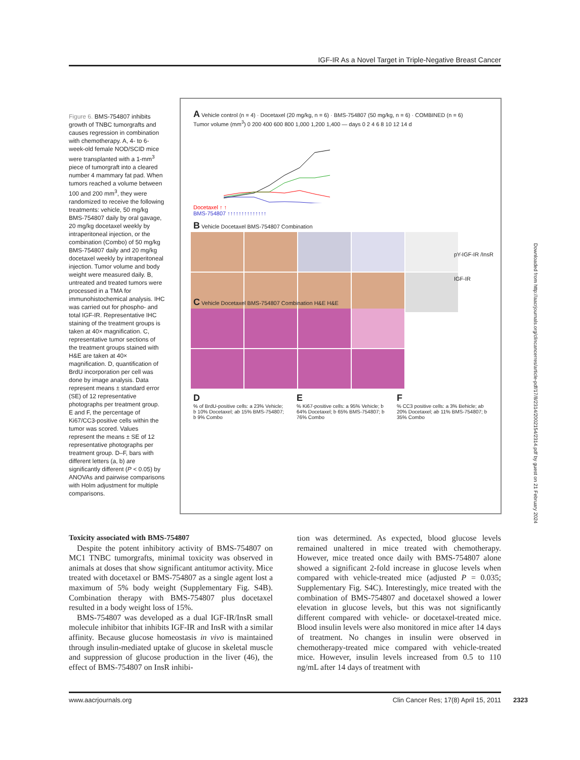IGF-IR As a Novel Target in Triple-Negative Breast Cancer
Figure 6. BMS-754807 inhibits growth of TNBC tumorgrafts and causes regression in combination with chemotherapy. A, 4- to 6-week-old female NOD/SCID mice were transplanted with a 1-mm<sup>3</sup> piece of tumorgraft into a cleared number 4 mammary fat pad. When tumors reached a volume between 100 and 200 mm<sup>3</sup>, they were randomized to receive the following treatments: vehicle, 50 mg/kg BMS-754807 daily by oral gavage, 20 mg/kg docetaxel weekly by intraperitoneal injection, or the combination (Combo) of 50 mg/kg BMS-754807 daily and 20 mg/kg docetaxel weekly by intraperitoneal injection. Tumor volume and body weight were measured daily. B, untreated and treated tumors were processed in a TMA for immunohistochemical analysis. IHC was carried out for phospho- and total IGF-IR. Representative IHC staining of the treatment groups is taken at 40× magnification. C, representative tumor sections of the treatment groups stained with H&E are taken at 40× magnification. D, quantification of BrdU incorporation per cell was done by image analysis. Data represent means ± standard error (SE) of 12 representative photographs per treatment group. E and F, the percentage of Ki67/CC3-positive cells within the tumor was scored. Values represent the means ± SE of 12 representative photographs per treatment group. D–F, bars with different letters (a, b) are significantly different (P < 0.05) by ANOVAs and pairwise comparisons with Holm adjustment for multiple comparisons.
A Vehicle control (n = 4) · Docetaxel (20 mg/kg, n = 6) · BMS-754807 (50 mg/kg, n = 6) · COMBINED (n = 6)
Tumor volume (mm<sup>3</sup>) 0 200 400 600 800 1,000 1,200 1,400 — days 0 2 4 6 8 10 12 14 d
Docetaxel ↑ ↑
BMS-754807 ↑↑↑↑↑↑↑↑↑↑↑↑↑↑
B Vehicle Docetaxel BMS-754807 Combination
pY-IGF-IR /InsR
IGF-IR
C Vehicle Docetaxel BMS-754807 Combination H&E H&E
D
% of BrdU-positive cells: a 23% Vehicle; b 10% Docetaxel; ab 15% BMS-754807; b 9% Combo
E
% Ki67-positive cells: a 95% Vehicle; b 64% Docetaxel; b 65% BMS-754807; b 76% Combo
F
% CC3 positive cells: a 3% Behicle; ab 20% Docetaxel; ab 11% BMS-754807; b 35% Combo
Toxicity associated with BMS-754807
Despite the potent inhibitory activity of BMS-754807 on MC1 TNBC tumorgrafts, minimal toxicity was observed in animals at doses that show significant antitumor activity. Mice treated with docetaxel or BMS-754807 as a single agent lost a maximum of 5% body weight (Supplementary Fig. S4B). Combination therapy with BMS-754807 plus docetaxel resulted in a body weight loss of 15%.
BMS-754807 was developed as a dual IGF-IR/InsR small molecule inhibitor that inhibits IGF-IR and InsR with a similar affinity. Because glucose homeostasis in vivo is maintained through insulin-mediated uptake of glucose in skeletal muscle and suppression of glucose production in the liver (46), the effect of BMS-754807 on InsR inhibi-
tion was determined. As expected, blood glucose levels remained unaltered in mice treated with chemotherapy. However, mice treated once daily with BMS-754807 alone showed a significant 2-fold increase in glucose levels when compared with vehicle-treated mice (adjusted P = 0.035; Supplementary Fig. S4C). Interestingly, mice treated with the combination of BMS-754807 and docetaxel showed a lower elevation in glucose levels, but this was not significantly different compared with vehicle- or docetaxel-treated mice. Blood insulin levels were also monitored in mice after 14 days of treatment. No changes in insulin were observed in chemotherapy-treated mice compared with vehicle-treated mice. However, insulin levels increased from 0.5 to 110 ng/mL after 14 days of treatment with
www.aacrjournals.org Clin Cancer Res; 17(8) April 15, 2011
2323
Downloaded from http://aacrjournals.org/clincancerres/article-pdf/17/8/2314/2002154/2314.pdf by guest on 21 February 2024